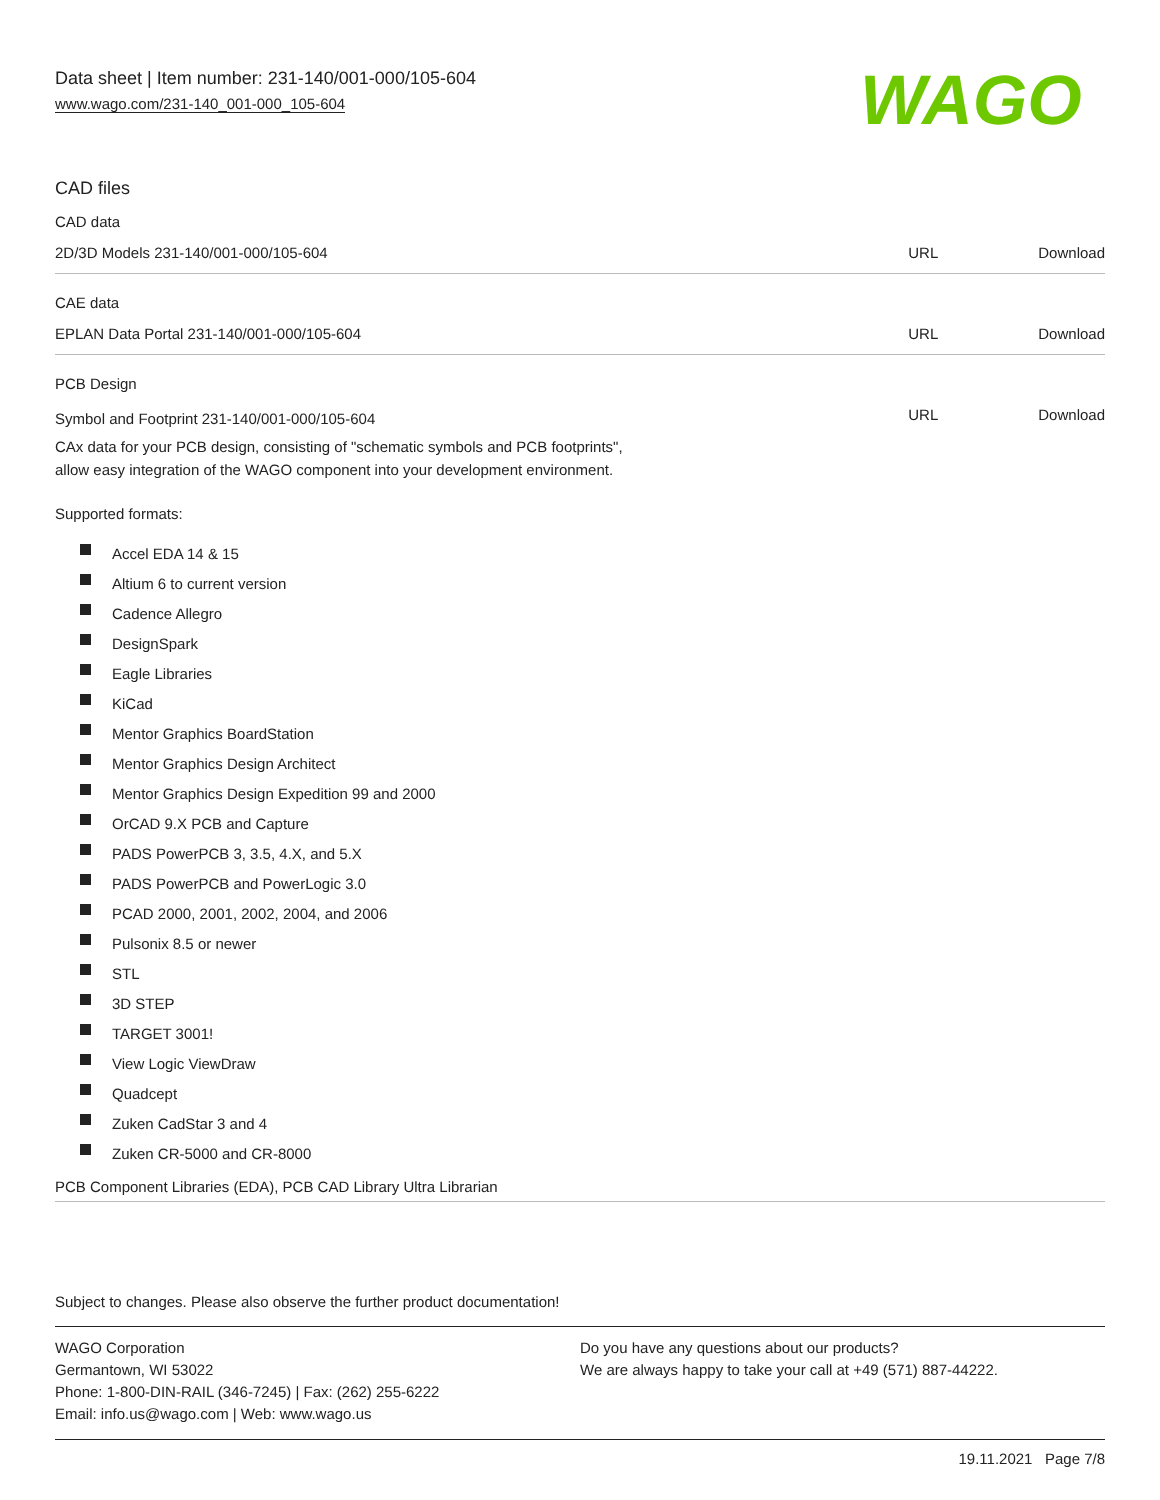Data sheet | Item number: 231-140/001-000/105-604
www.wago.com/231-140_001-000_105-604
WAGO
CAD files
CAD data
| 2D/3D Models 231-140/001-000/105-604 | URL | Download |
CAE data
| EPLAN Data Portal 231-140/001-000/105-604 | URL | Download |
PCB Design
| Symbol and Footprint 231-140/001-000/105-604 | URL | Download |
CAx data for your PCB design, consisting of "schematic symbols and PCB footprints",
allow easy integration of the WAGO component into your development environment.
Supported formats:
Accel EDA 14 & 15
Altium 6 to current version
Cadence Allegro
DesignSpark
Eagle Libraries
KiCad
Mentor Graphics BoardStation
Mentor Graphics Design Architect
Mentor Graphics Design Expedition 99 and 2000
OrCAD 9.X PCB and Capture
PADS PowerPCB 3, 3.5, 4.X, and 5.X
PADS PowerPCB and PowerLogic 3.0
PCAD 2000, 2001, 2002, 2004, and 2006
Pulsonix 8.5 or newer
STL
3D STEP
TARGET 3001!
View Logic ViewDraw
Quadcept
Zuken CadStar 3 and 4
Zuken CR-5000 and CR-8000
PCB Component Libraries (EDA), PCB CAD Library Ultra Librarian
Subject to changes. Please also observe the further product documentation!
WAGO Corporation
Germantown, WI 53022
Phone: 1-800-DIN-RAIL (346-7245) | Fax: (262) 255-6222
Email: info.us@wago.com | Web: www.wago.us
Do you have any questions about our products?
We are always happy to take your call at +49 (571) 887-44222.
19.11.2021 Page 7/8